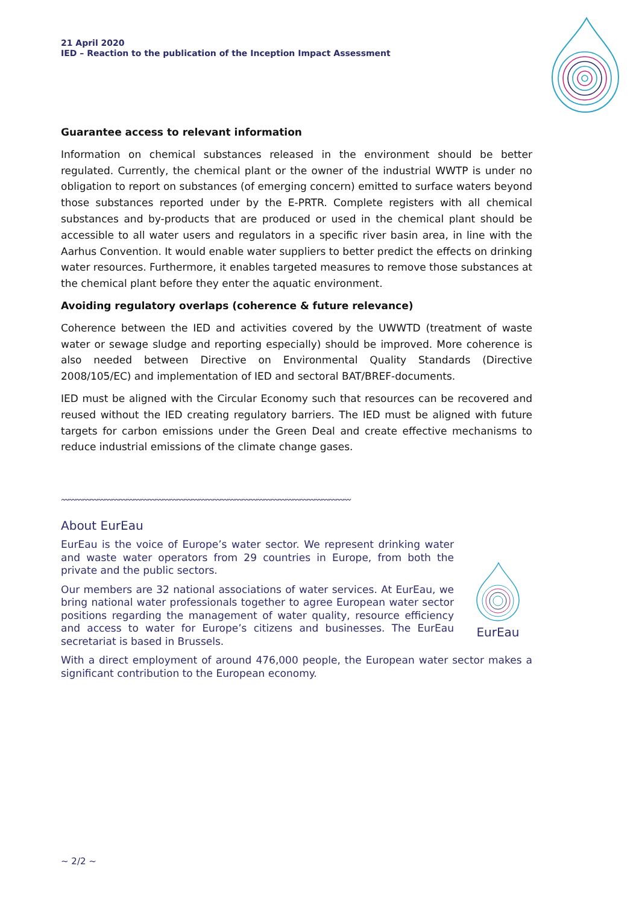21 April 2020
IED – Reaction to the publication of the Inception Impact Assessment
Guarantee access to relevant information
Information on chemical substances released in the environment should be better regulated. Currently, the chemical plant or the owner of the industrial WWTP is under no obligation to report on substances (of emerging concern) emitted to surface waters beyond those substances reported under by the E-PRTR. Complete registers with all chemical substances and by-products that are produced or used in the chemical plant should be accessible to all water users and regulators in a specific river basin area, in line with the Aarhus Convention. It would enable water suppliers to better predict the effects on drinking water resources. Furthermore, it enables targeted measures to remove those substances at the chemical plant before they enter the aquatic environment.
Avoiding regulatory overlaps (coherence & future relevance)
Coherence between the IED and activities covered by the UWWTD (treatment of waste water or sewage sludge and reporting especially) should be improved. More coherence is also needed between Directive on Environmental Quality Standards (Directive 2008/105/EC) and implementation of IED and sectoral BAT/BREF-documents.
IED must be aligned with the Circular Economy such that resources can be recovered and reused without the IED creating regulatory barriers. The IED must be aligned with future targets for carbon emissions under the Green Deal and create effective mechanisms to reduce industrial emissions of the climate change gases.
〰〰〰〰〰〰〰〰〰〰〰〰〰〰〰〰〰〰〰〰〰〰〰〰〰〰〰〰〰〰〰〰〰〰〰〰〰〰〰〰
About EurEau
EurEau is the voice of Europe’s water sector. We represent drinking water and waste water operators from 29 countries in Europe, from both the private and the public sectors.
Our members are 32 national associations of water services. At EurEau, we bring national water professionals together to agree European water sector positions regarding the management of water quality, resource efficiency and access to water for Europe’s citizens and businesses. The EurEau secretariat is based in Brussels.
With a direct employment of around 476,000 people, the European water sector makes a significant contribution to the European economy.
EurEau
~ 2/2 ~